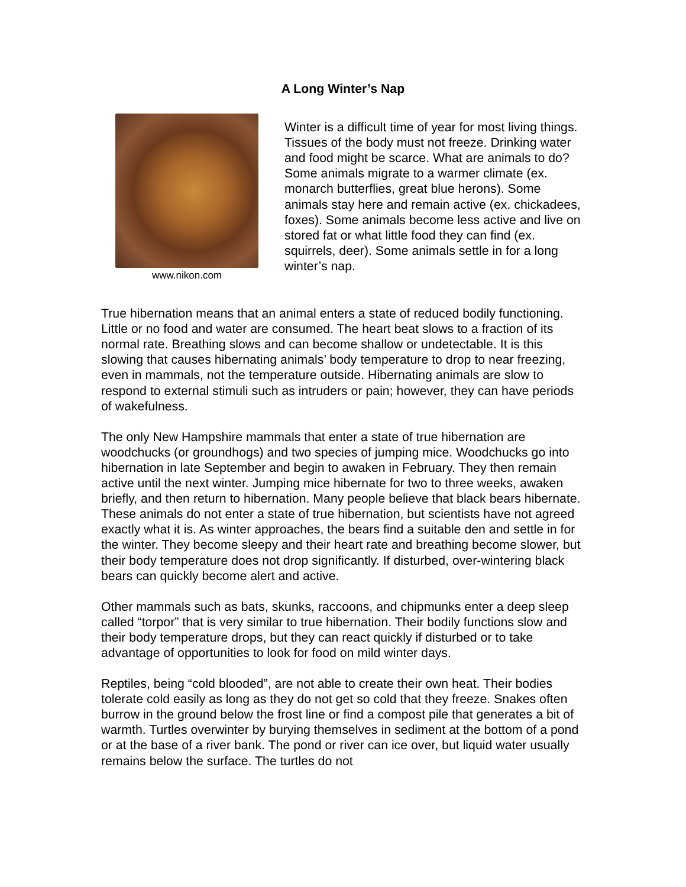A Long Winter’s Nap
www.nikon.com
Winter is a difficult time of year for most living things. Tissues of the body must not freeze. Drinking water and food might be scarce. What are animals to do? Some animals migrate to a warmer climate (ex. monarch butterflies, great blue herons). Some animals stay here and remain active (ex. chickadees, foxes). Some animals become less active and live on stored fat or what little food they can find (ex. squirrels, deer). Some animals settle in for a long winter’s nap.
True hibernation means that an animal enters a state of reduced bodily functioning. Little or no food and water are consumed. The heart beat slows to a fraction of its normal rate. Breathing slows and can become shallow or undetectable. It is this slowing that causes hibernating animals’ body temperature to drop to near freezing, even in mammals, not the temperature outside. Hibernating animals are slow to respond to external stimuli such as intruders or pain; however, they can have periods of wakefulness.
The only New Hampshire mammals that enter a state of true hibernation are woodchucks (or groundhogs) and two species of jumping mice. Woodchucks go into hibernation in late September and begin to awaken in February. They then remain active until the next winter. Jumping mice hibernate for two to three weeks, awaken briefly, and then return to hibernation. Many people believe that black bears hibernate. These animals do not enter a state of true hibernation, but scientists have not agreed exactly what it is. As winter approaches, the bears find a suitable den and settle in for the winter. They become sleepy and their heart rate and breathing become slower, but their body temperature does not drop significantly. If disturbed, over-wintering black bears can quickly become alert and active.
Other mammals such as bats, skunks, raccoons, and chipmunks enter a deep sleep called “torpor” that is very similar to true hibernation. Their bodily functions slow and their body temperature drops, but they can react quickly if disturbed or to take advantage of opportunities to look for food on mild winter days.
Reptiles, being “cold blooded”, are not able to create their own heat. Their bodies tolerate cold easily as long as they do not get so cold that they freeze. Snakes often burrow in the ground below the frost line or find a compost pile that generates a bit of warmth. Turtles overwinter by burying themselves in sediment at the bottom of a pond or at the base of a river bank. The pond or river can ice over, but liquid water usually remains below the surface. The turtles do not